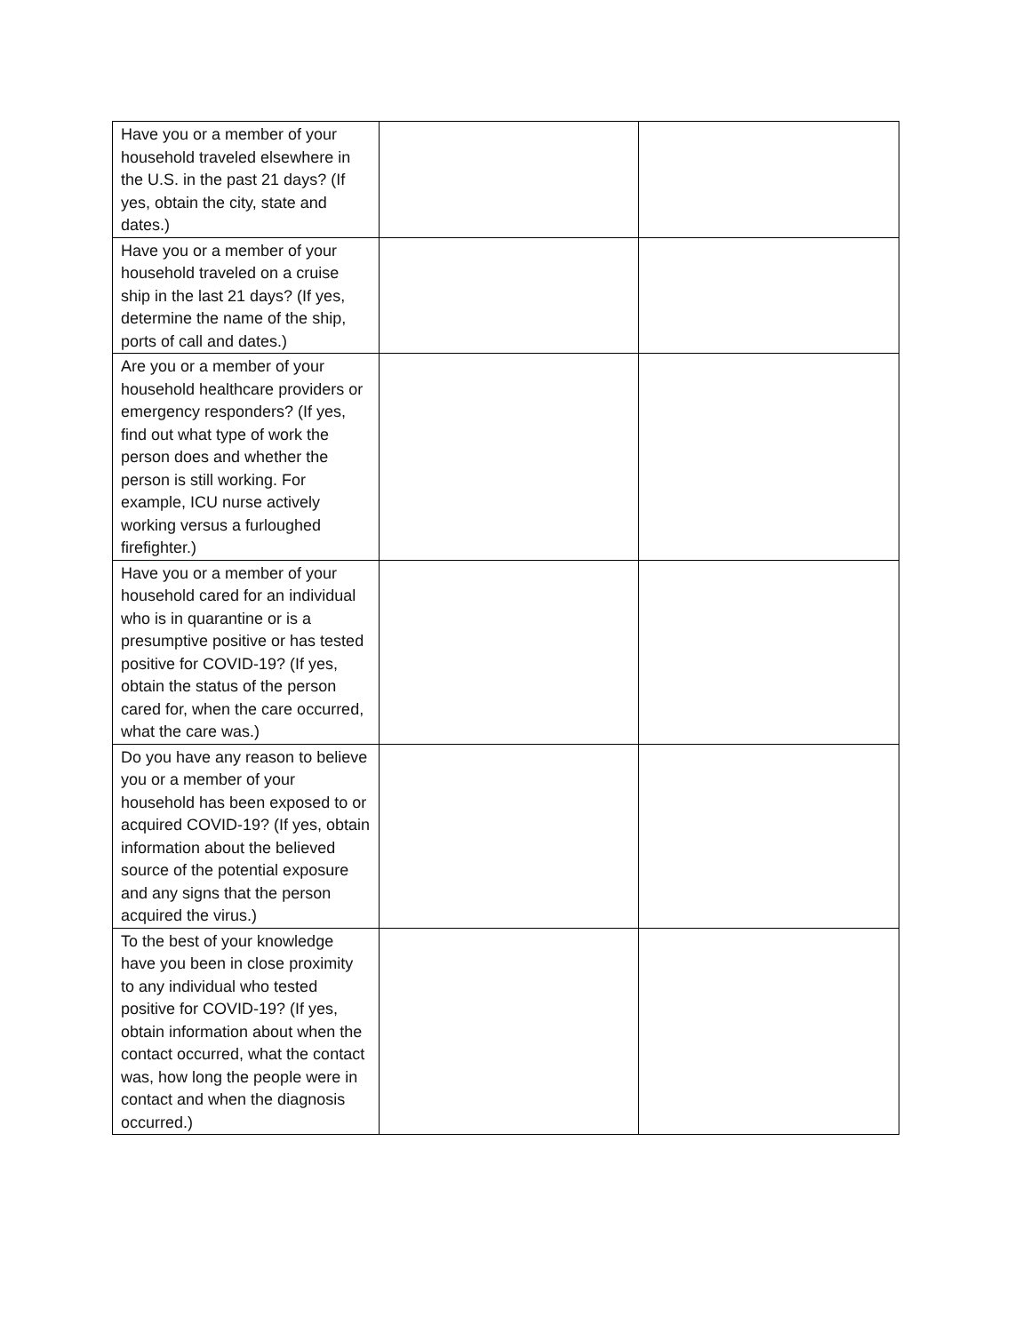| Have you or a member of your household traveled elsewhere in the U.S. in the past 21 days? (If yes, obtain the city, state and dates.) | | |
| Have you or a member of your household traveled on a cruise ship in the last 21 days? (If yes, determine the name of the ship, ports of call and dates.) | | |
| Are you or a member of your household healthcare providers or emergency responders? (If yes, find out what type of work the person does and whether the person is still working. For example, ICU nurse actively working versus a furloughed firefighter.) | | |
| Have you or a member of your household cared for an individual who is in quarantine or is a presumptive positive or has tested positive for COVID-19? (If yes, obtain the status of the person cared for, when the care occurred, what the care was.) | | |
| Do you have any reason to believe you or a member of your household has been exposed to or acquired COVID-19? (If yes, obtain information about the believed source of the potential exposure and any signs that the person acquired the virus.) | | |
| To the best of your knowledge have you been in close proximity to any individual who tested positive for COVID-19? (If yes, obtain information about when the contact occurred, what the contact was, how long the people were in contact and when the diagnosis occurred.) | | |